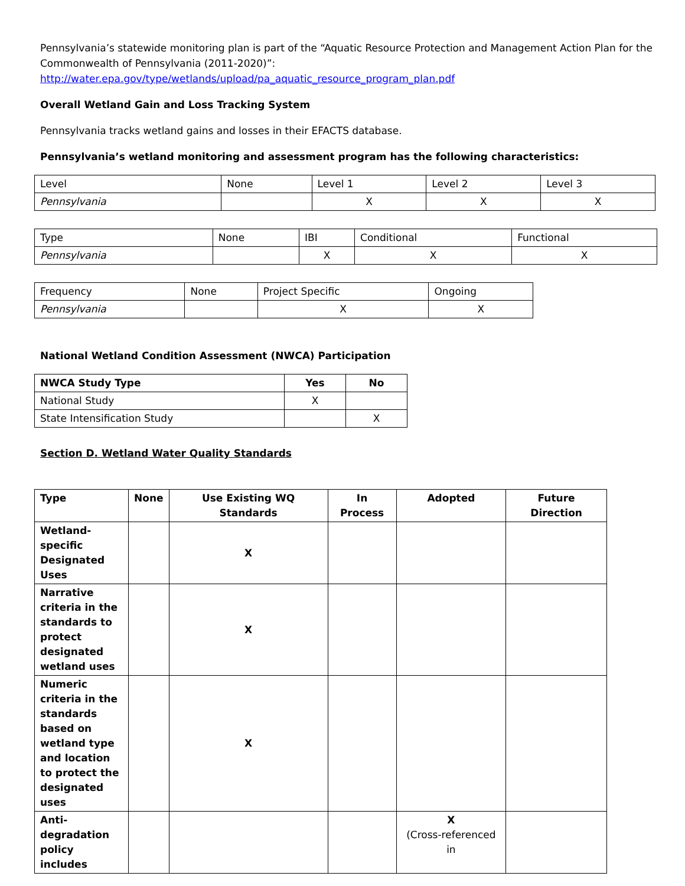Pennsylvania’s statewide monitoring plan is part of the “Aquatic Resource Protection and Management Action Plan for the Commonwealth of Pennsylvania (2011-2020)”:
http://water.epa.gov/type/wetlands/upload/pa_aquatic_resource_program_plan.pdf
Overall Wetland Gain and Loss Tracking System
Pennsylvania tracks wetland gains and losses in their EFACTS database.
Pennsylvania’s wetland monitoring and assessment program has the following characteristics:
| Level | None | Level 1 | Level 2 | Level 3 |
| --- | --- | --- | --- | --- |
| Pennsylvania | | X | X | X |
| Type | None | IBI | Conditional | Functional |
| --- | --- | --- | --- | --- |
| Pennsylvania | | X | X | X |
| Frequency | None | Project Specific | Ongoing |
| --- | --- | --- | --- |
| Pennsylvania | | X | X |
National Wetland Condition Assessment (NWCA) Participation
| NWCA Study Type | Yes | No |
| --- | --- | --- |
| National Study | X | |
| State Intensification Study | | X |
Section D. Wetland Water Quality Standards
| Type | None | Use Existing WQ Standards | In Process | Adopted | Future Direction |
| --- | --- | --- | --- | --- | --- |
| Wetland-specific Designated Uses | | X | | | |
| Narrative criteria in the standards to protect designated wetland uses | | X | | | |
| Numeric criteria in the standards based on wetland type and location to protect the designated uses | | X | | | |
| Anti-degradation policy includes | | | | X (Cross-referenced in | |